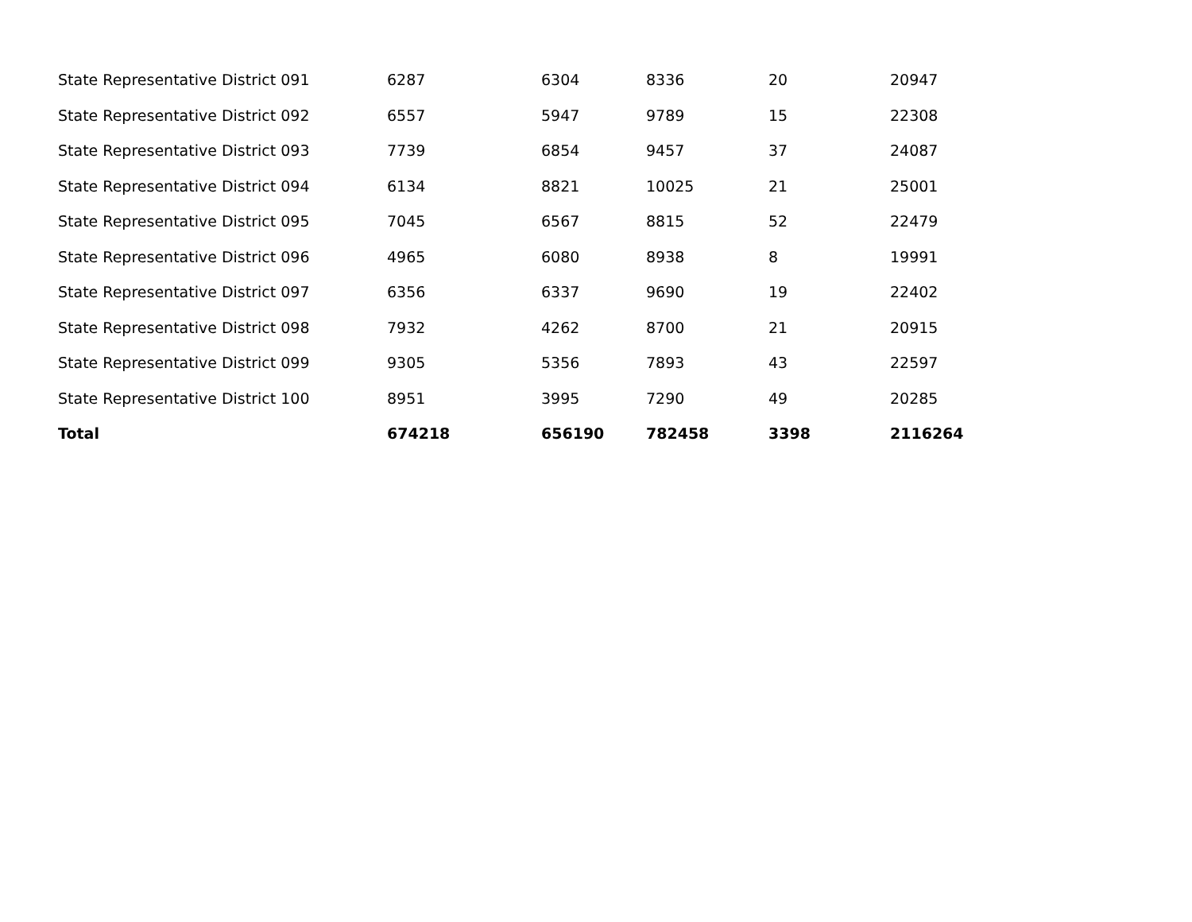| State Representative District 091 | 6287 | 6304 | 8336 | 20 | 20947 |
| State Representative District 092 | 6557 | 5947 | 9789 | 15 | 22308 |
| State Representative District 093 | 7739 | 6854 | 9457 | 37 | 24087 |
| State Representative District 094 | 6134 | 8821 | 10025 | 21 | 25001 |
| State Representative District 095 | 7045 | 6567 | 8815 | 52 | 22479 |
| State Representative District 096 | 4965 | 6080 | 8938 | 8 | 19991 |
| State Representative District 097 | 6356 | 6337 | 9690 | 19 | 22402 |
| State Representative District 098 | 7932 | 4262 | 8700 | 21 | 20915 |
| State Representative District 099 | 9305 | 5356 | 7893 | 43 | 22597 |
| State Representative District 100 | 8951 | 3995 | 7290 | 49 | 20285 |
| Total | 674218 | 656190 | 782458 | 3398 | 2116264 |